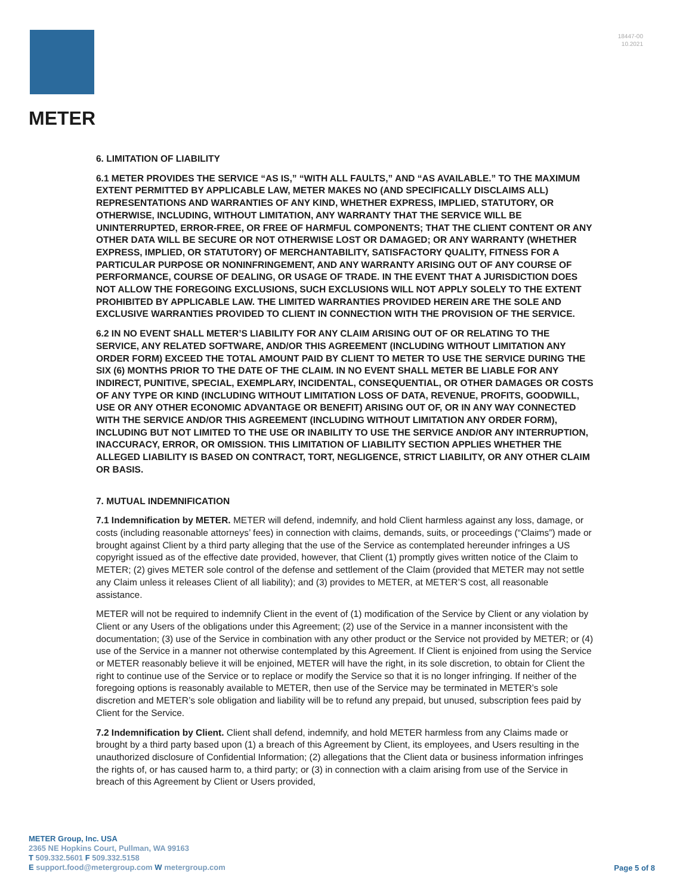METER
18447-00
10.2021
6. LIMITATION OF LIABILITY
6.1 METER PROVIDES THE SERVICE “AS IS,” “WITH ALL FAULTS,” AND “AS AVAILABLE.” TO THE MAXIMUM EXTENT PERMITTED BY APPLICABLE LAW, METER MAKES NO (AND SPECIFICALLY DISCLAIMS ALL) REPRESENTATIONS AND WARRANTIES OF ANY KIND, WHETHER EXPRESS, IMPLIED, STATUTORY, OR OTHERWISE, INCLUDING, WITHOUT LIMITATION, ANY WARRANTY THAT THE SERVICE WILL BE UNINTERRUPTED, ERROR-FREE, OR FREE OF HARMFUL COMPONENTS; THAT THE CLIENT CONTENT OR ANY OTHER DATA WILL BE SECURE OR NOT OTHERWISE LOST OR DAMAGED; OR ANY WARRANTY (WHETHER EXPRESS, IMPLIED, OR STATUTORY) OF MERCHANTABILITY, SATISFACTORY QUALITY, FITNESS FOR A PARTICULAR PURPOSE OR NONINFRINGEMENT, AND ANY WARRANTY ARISING OUT OF ANY COURSE OF PERFORMANCE, COURSE OF DEALING, OR USAGE OF TRADE. IN THE EVENT THAT A JURISDICTION DOES NOT ALLOW THE FOREGOING EXCLUSIONS, SUCH EXCLUSIONS WILL NOT APPLY SOLELY TO THE EXTENT PROHIBITED BY APPLICABLE LAW. THE LIMITED WARRANTIES PROVIDED HEREIN ARE THE SOLE AND EXCLUSIVE WARRANTIES PROVIDED TO CLIENT IN CONNECTION WITH THE PROVISION OF THE SERVICE.
6.2 IN NO EVENT SHALL METER’S LIABILITY FOR ANY CLAIM ARISING OUT OF OR RELATING TO THE SERVICE, ANY RELATED SOFTWARE, AND/OR THIS AGREEMENT (INCLUDING WITHOUT LIMITATION ANY ORDER FORM) EXCEED THE TOTAL AMOUNT PAID BY CLIENT TO METER TO USE THE SERVICE DURING THE SIX (6) MONTHS PRIOR TO THE DATE OF THE CLAIM. IN NO EVENT SHALL METER BE LIABLE FOR ANY INDIRECT, PUNITIVE, SPECIAL, EXEMPLARY, INCIDENTAL, CONSEQUENTIAL, OR OTHER DAMAGES OR COSTS OF ANY TYPE OR KIND (INCLUDING WITHOUT LIMITATION LOSS OF DATA, REVENUE, PROFITS, GOODWILL, USE OR ANY OTHER ECONOMIC ADVANTAGE OR BENEFIT) ARISING OUT OF, OR IN ANY WAY CONNECTED WITH THE SERVICE AND/OR THIS AGREEMENT (INCLUDING WITHOUT LIMITATION ANY ORDER FORM), INCLUDING BUT NOT LIMITED TO THE USE OR INABILITY TO USE THE SERVICE AND/OR ANY INTERRUPTION, INACCURACY, ERROR, OR OMISSION. THIS LIMITATION OF LIABILITY SECTION APPLIES WHETHER THE ALLEGED LIABILITY IS BASED ON CONTRACT, TORT, NEGLIGENCE, STRICT LIABILITY, OR ANY OTHER CLAIM OR BASIS.
7. MUTUAL INDEMNIFICATION
7.1 Indemnification by METER. METER will defend, indemnify, and hold Client harmless against any loss, damage, or costs (including reasonable attorneys’ fees) in connection with claims, demands, suits, or proceedings (“Claims”) made or brought against Client by a third party alleging that the use of the Service as contemplated hereunder infringes a US copyright issued as of the effective date provided, however, that Client (1) promptly gives written notice of the Claim to METER; (2) gives METER sole control of the defense and settlement of the Claim (provided that METER may not settle any Claim unless it releases Client of all liability); and (3) provides to METER, at METER’S cost, all reasonable assistance.
METER will not be required to indemnify Client in the event of (1) modification of the Service by Client or any violation by Client or any Users of the obligations under this Agreement; (2) use of the Service in a manner inconsistent with the documentation; (3) use of the Service in combination with any other product or the Service not provided by METER; or (4) use of the Service in a manner not otherwise contemplated by this Agreement. If Client is enjoined from using the Service or METER reasonably believe it will be enjoined, METER will have the right, in its sole discretion, to obtain for Client the right to continue use of the Service or to replace or modify the Service so that it is no longer infringing. If neither of the foregoing options is reasonably available to METER, then use of the Service may be terminated in METER’s sole discretion and METER’s sole obligation and liability will be to refund any prepaid, but unused, subscription fees paid by Client for the Service.
7.2 Indemnification by Client. Client shall defend, indemnify, and hold METER harmless from any Claims made or brought by a third party based upon (1) a breach of this Agreement by Client, its employees, and Users resulting in the unauthorized disclosure of Confidential Information; (2) allegations that the Client data or business information infringes the rights of, or has caused harm to, a third party; or (3) in connection with a claim arising from use of the Service in breach of this Agreement by Client or Users provided,
METER Group, Inc. USA
2365 NE Hopkins Court, Pullman, WA 99163
T 509.332.5601 F 509.332.5158
E support.food@metergroup.com W metergroup.com
Page 5 of 8